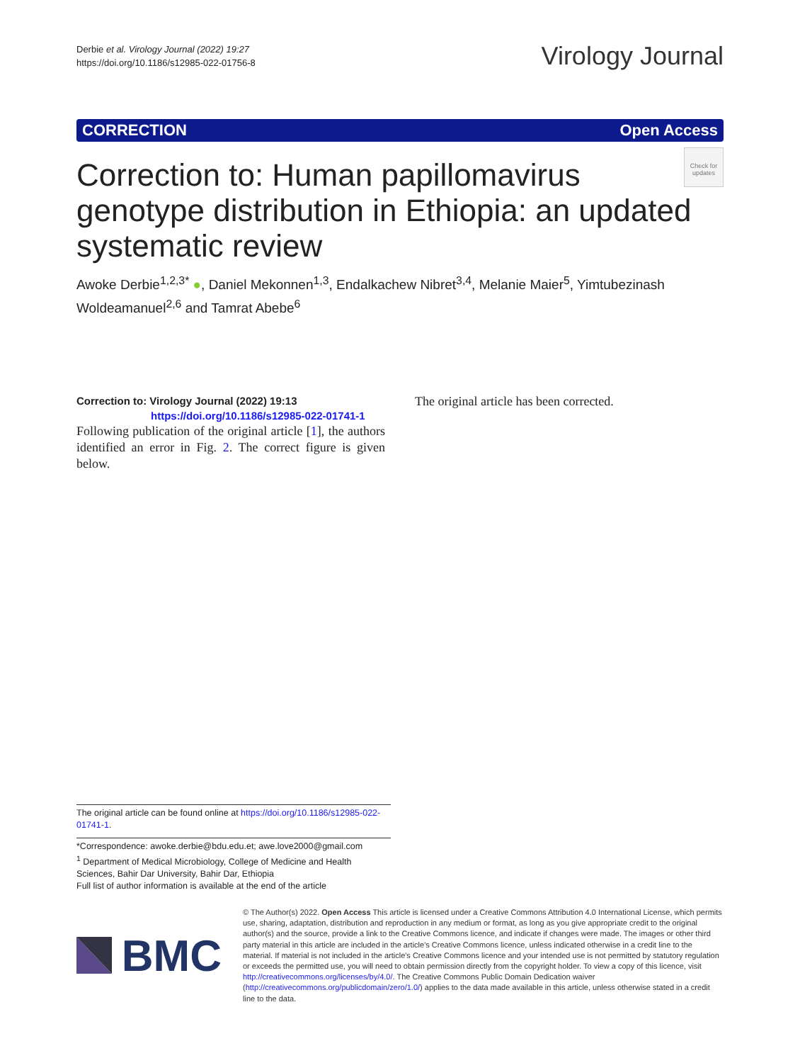Derbie et al. Virology Journal (2022) 19:27
https://doi.org/10.1186/s12985-022-01756-8
Virology Journal
CORRECTION Open Access
Check for updates
Correction to: Human papillomavirus genotype distribution in Ethiopia: an updated systematic review
Awoke Derbie<sup>1,2,3*</sup> ●, Daniel Mekonnen<sup>1,3</sup>, Endalkachew Nibret<sup>3,4</sup>, Melanie Maier<sup>5</sup>, Yimtubezinash Woldeamanuel<sup>2,6</sup> and Tamrat Abebe<sup>6</sup>
Correction to: Virology Journal (2022) 19:13
https://doi.org/10.1186/s12985-022-01741-1
Following publication of the original article [1], the authors identified an error in Fig. 2. The correct figure is given below.
The original article has been corrected.
The original article can be found online at https://doi.org/10.1186/s12985-022-01741-1.
*Correspondence: awoke.derbie@bdu.edu.et; awe.love2000@gmail.com
<sup>1</sup> Department of Medical Microbiology, College of Medicine and Health Sciences, Bahir Dar University, Bahir Dar, Ethiopia
Full list of author information is available at the end of the article
BMC
© The Author(s) 2022. Open Access This article is licensed under a Creative Commons Attribution 4.0 International License, which permits use, sharing, adaptation, distribution and reproduction in any medium or format, as long as you give appropriate credit to the original author(s) and the source, provide a link to the Creative Commons licence, and indicate if changes were made. The images or other third party material in this article are included in the article's Creative Commons licence, unless indicated otherwise in a credit line to the material. If material is not included in the article's Creative Commons licence and your intended use is not permitted by statutory regulation or exceeds the permitted use, you will need to obtain permission directly from the copyright holder. To view a copy of this licence, visit http://creativecommons.org/licenses/by/4.0/. The Creative Commons Public Domain Dedication waiver (http://creativecommons.org/publicdomain/zero/1.0/) applies to the data made available in this article, unless otherwise stated in a credit line to the data.